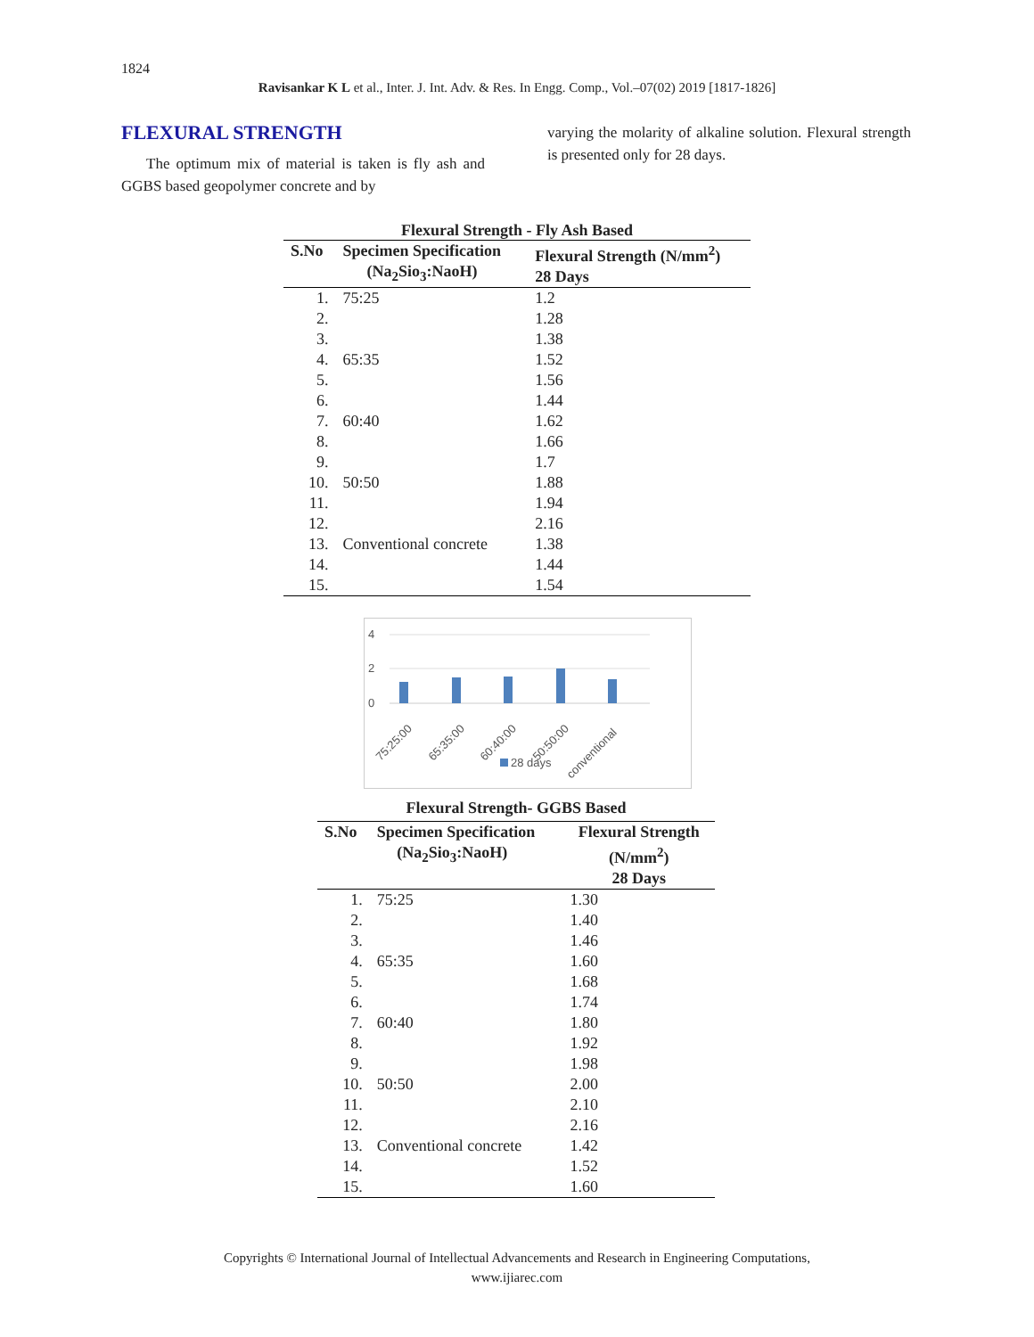1824
Ravisankar K L et al., Inter. J. Int. Adv. & Res. In Engg. Comp., Vol.–07(02) 2019 [1817-1826]
FLEXURAL STRENGTH
The optimum mix of material is taken is fly ash and GGBS based geopolymer concrete and by
varying the molarity of alkaline solution. Flexural strength is presented only for 28 days.
Flexural Strength - Fly Ash Based
| S.No | Specimen Specification (Na<sub>2</sub>Sio<sub>3</sub>:NaoH) | Flexural Strength (N/mm<sup>2</sup>) 28 Days |
| --- | --- | --- |
| 1. | 75:25 | 1.2 |
| 2. | | 1.28 |
| 3. | | 1.38 |
| 4. | 65:35 | 1.52 |
| 5. | | 1.56 |
| 6. | | 1.44 |
| 7. | 60:40 | 1.62 |
| 8. | | 1.66 |
| 9. | | 1.7 |
| 10. | 50:50 | 1.88 |
| 11. | | 1.94 |
| 12. | | 2.16 |
| 13. | Conventional concrete | 1.38 |
| 14. | | 1.44 |
| 15. | | 1.54 |
4
2
0
75:25:00
65:35:00
60:40:00
50:50:00
conventional
28 days
Flexural Strength- GGBS Based
| S.No | Specimen Specification (Na<sub>2</sub>Sio<sub>3</sub>:NaoH) | Flexural Strength (N/mm<sup>2</sup>) 28 Days |
| --- | --- | --- |
| 1. | 75:25 | 1.30 |
| 2. | | 1.40 |
| 3. | | 1.46 |
| 4. | 65:35 | 1.60 |
| 5. | | 1.68 |
| 6. | | 1.74 |
| 7. | 60:40 | 1.80 |
| 8. | | 1.92 |
| 9. | | 1.98 |
| 10. | 50:50 | 2.00 |
| 11. | | 2.10 |
| 12. | | 2.16 |
| 13. | Conventional concrete | 1.42 |
| 14. | | 1.52 |
| 15. | | 1.60 |
Copyrights © International Journal of Intellectual Advancements and Research in Engineering Computations,
www.ijiarec.com